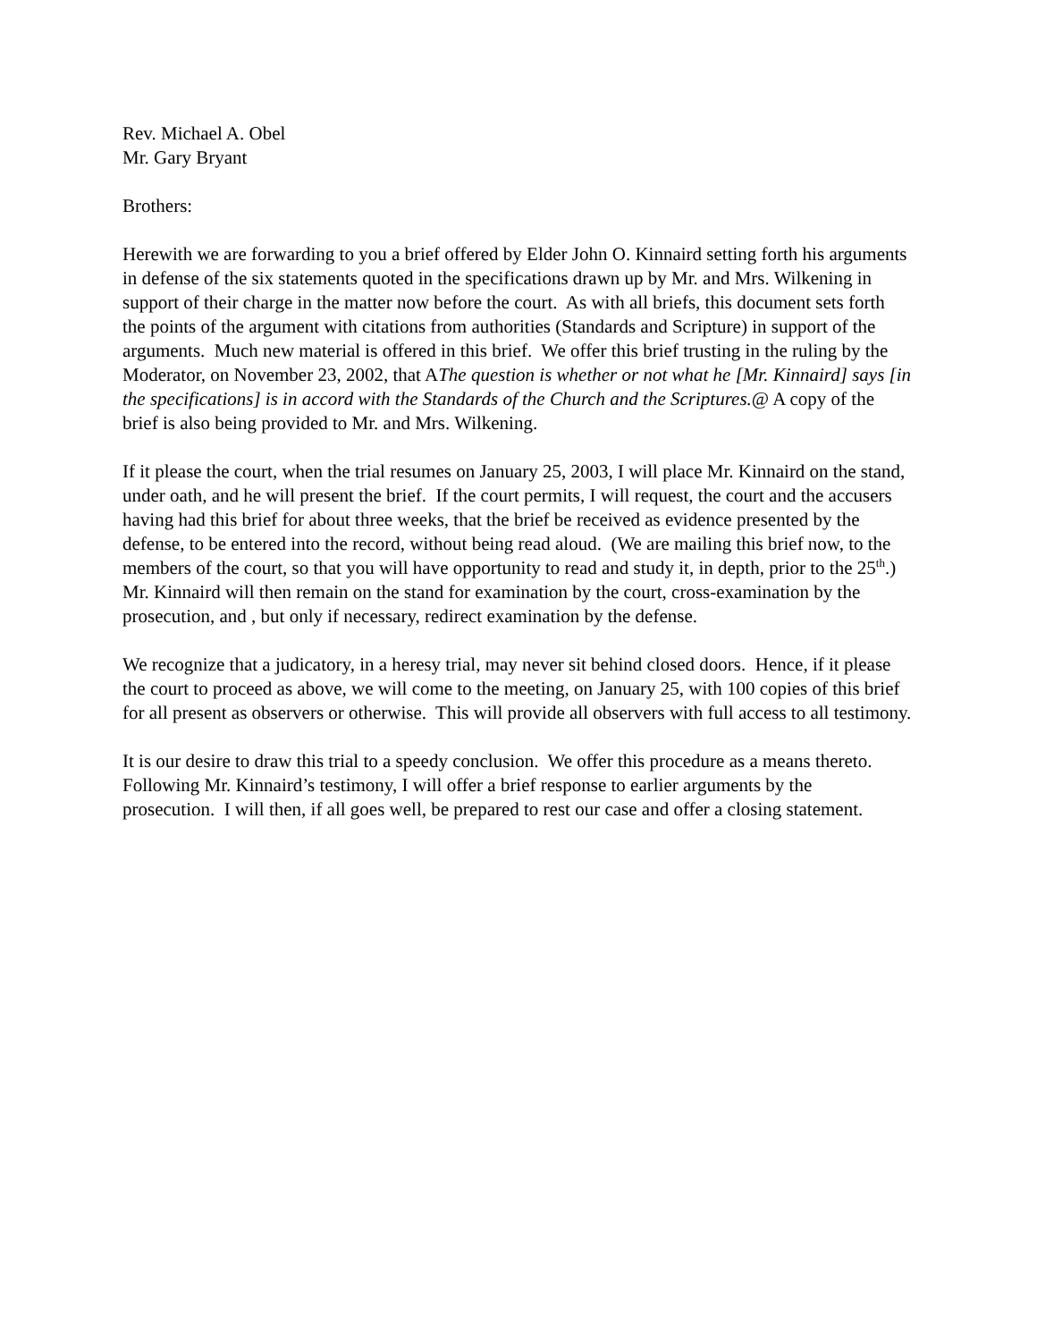Rev. Michael A. Obel
Mr. Gary Bryant
Brothers:
Herewith we are forwarding to you a brief offered by Elder John O. Kinnaird setting forth his arguments in defense of the six statements quoted in the specifications drawn up by Mr. and Mrs. Wilkening in support of their charge in the matter now before the court. As with all briefs, this document sets forth the points of the argument with citations from authorities (Standards and Scripture) in support of the arguments. Much new material is offered in this brief. We offer this brief trusting in the ruling by the Moderator, on November 23, 2002, that AThe question is whether or not what he [Mr. Kinnaird] says [in the specifications] is in accord with the Standards of the Church and the Scriptures.@ A copy of the brief is also being provided to Mr. and Mrs. Wilkening.
If it please the court, when the trial resumes on January 25, 2003, I will place Mr. Kinnaird on the stand, under oath, and he will present the brief. If the court permits, I will request, the court and the accusers having had this brief for about three weeks, that the brief be received as evidence presented by the defense, to be entered into the record, without being read aloud. (We are mailing this brief now, to the members of the court, so that you will have opportunity to read and study it, in depth, prior to the 25<sup>th</sup>.) Mr. Kinnaird will then remain on the stand for examination by the court, cross-examination by the prosecution, and , but only if necessary, redirect examination by the defense.
We recognize that a judicatory, in a heresy trial, may never sit behind closed doors. Hence, if it please the court to proceed as above, we will come to the meeting, on January 25, with 100 copies of this brief for all present as observers or otherwise. This will provide all observers with full access to all testimony.
It is our desire to draw this trial to a speedy conclusion. We offer this procedure as a means thereto. Following Mr. Kinnaird’s testimony, I will offer a brief response to earlier arguments by the prosecution. I will then, if all goes well, be prepared to rest our case and offer a closing statement.